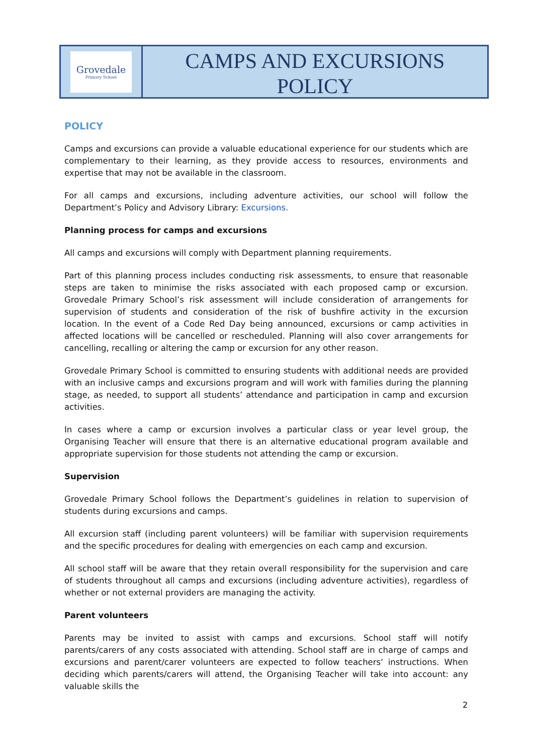Grovedale
Primary School
CAMPS AND EXCURSIONS
POLICY
POLICY
Camps and excursions can provide a valuable educational experience for our students which are complementary to their learning, as they provide access to resources, environments and expertise that may not be available in the classroom.
For all camps and excursions, including adventure activities, our school will follow the Department’s Policy and Advisory Library: Excursions.
Planning process for camps and excursions
All camps and excursions will comply with Department planning requirements.
Part of this planning process includes conducting risk assessments, to ensure that reasonable steps are taken to minimise the risks associated with each proposed camp or excursion. Grovedale Primary School’s risk assessment will include consideration of arrangements for supervision of students and consideration of the risk of bushfire activity in the excursion location. In the event of a Code Red Day being announced, excursions or camp activities in affected locations will be cancelled or rescheduled. Planning will also cover arrangements for cancelling, recalling or altering the camp or excursion for any other reason.
Grovedale Primary School is committed to ensuring students with additional needs are provided with an inclusive camps and excursions program and will work with families during the planning stage, as needed, to support all students’ attendance and participation in camp and excursion activities.
In cases where a camp or excursion involves a particular class or year level group, the Organising Teacher will ensure that there is an alternative educational program available and appropriate supervision for those students not attending the camp or excursion.
Supervision
Grovedale Primary School follows the Department’s guidelines in relation to supervision of students during excursions and camps.
All excursion staff (including parent volunteers) will be familiar with supervision requirements and the specific procedures for dealing with emergencies on each camp and excursion.
All school staff will be aware that they retain overall responsibility for the supervision and care of students throughout all camps and excursions (including adventure activities), regardless of whether or not external providers are managing the activity.
Parent volunteers
Parents may be invited to assist with camps and excursions. School staff will notify parents/carers of any costs associated with attending. School staff are in charge of camps and excursions and parent/carer volunteers are expected to follow teachers' instructions. When deciding which parents/carers will attend, the Organising Teacher will take into account: any valuable skills the
2